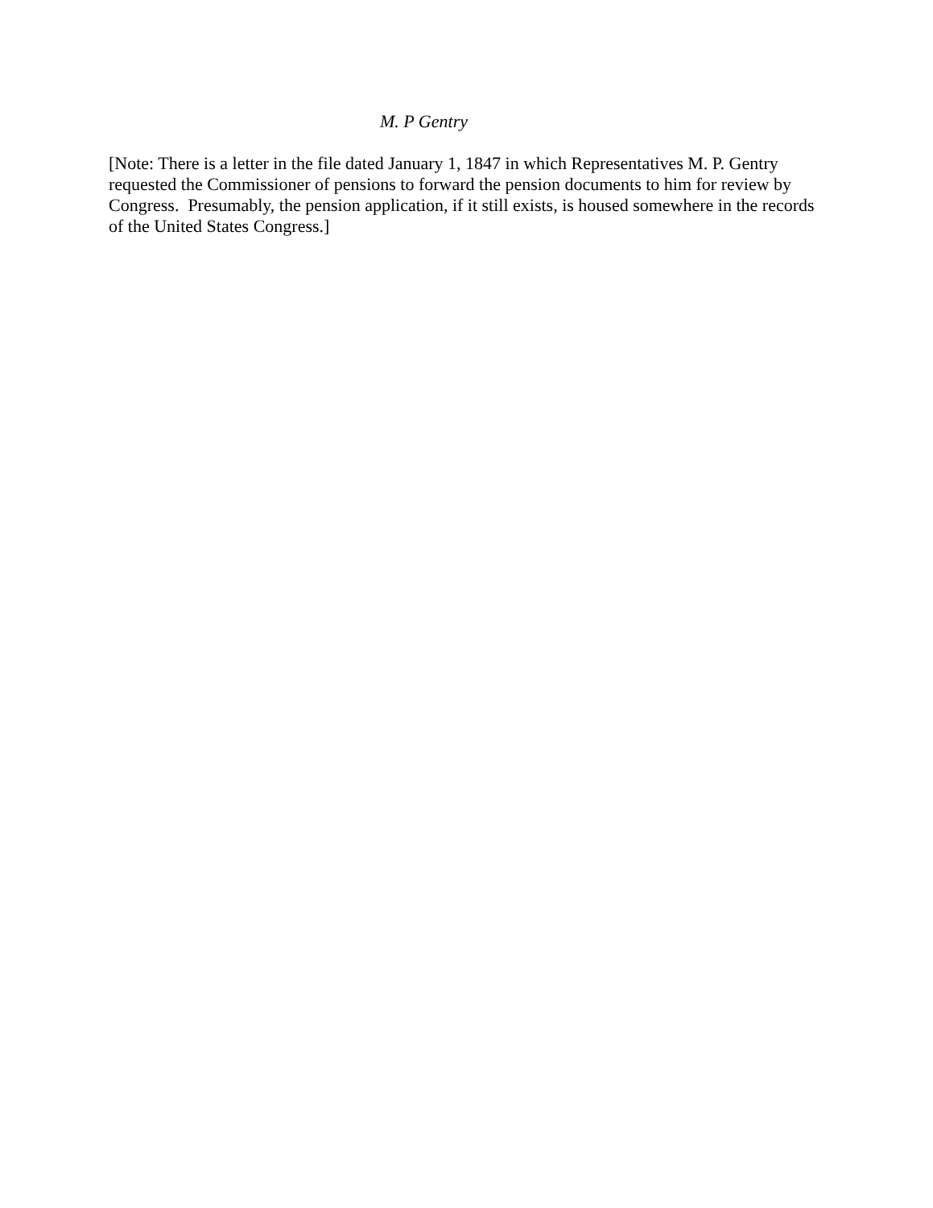M. P Gentry
[Note: There is a letter in the file dated January 1, 1847 in which Representatives M. P. Gentry requested the Commissioner of pensions to forward the pension documents to him for review by Congress. Presumably, the pension application, if it still exists, is housed somewhere in the records of the United States Congress.]